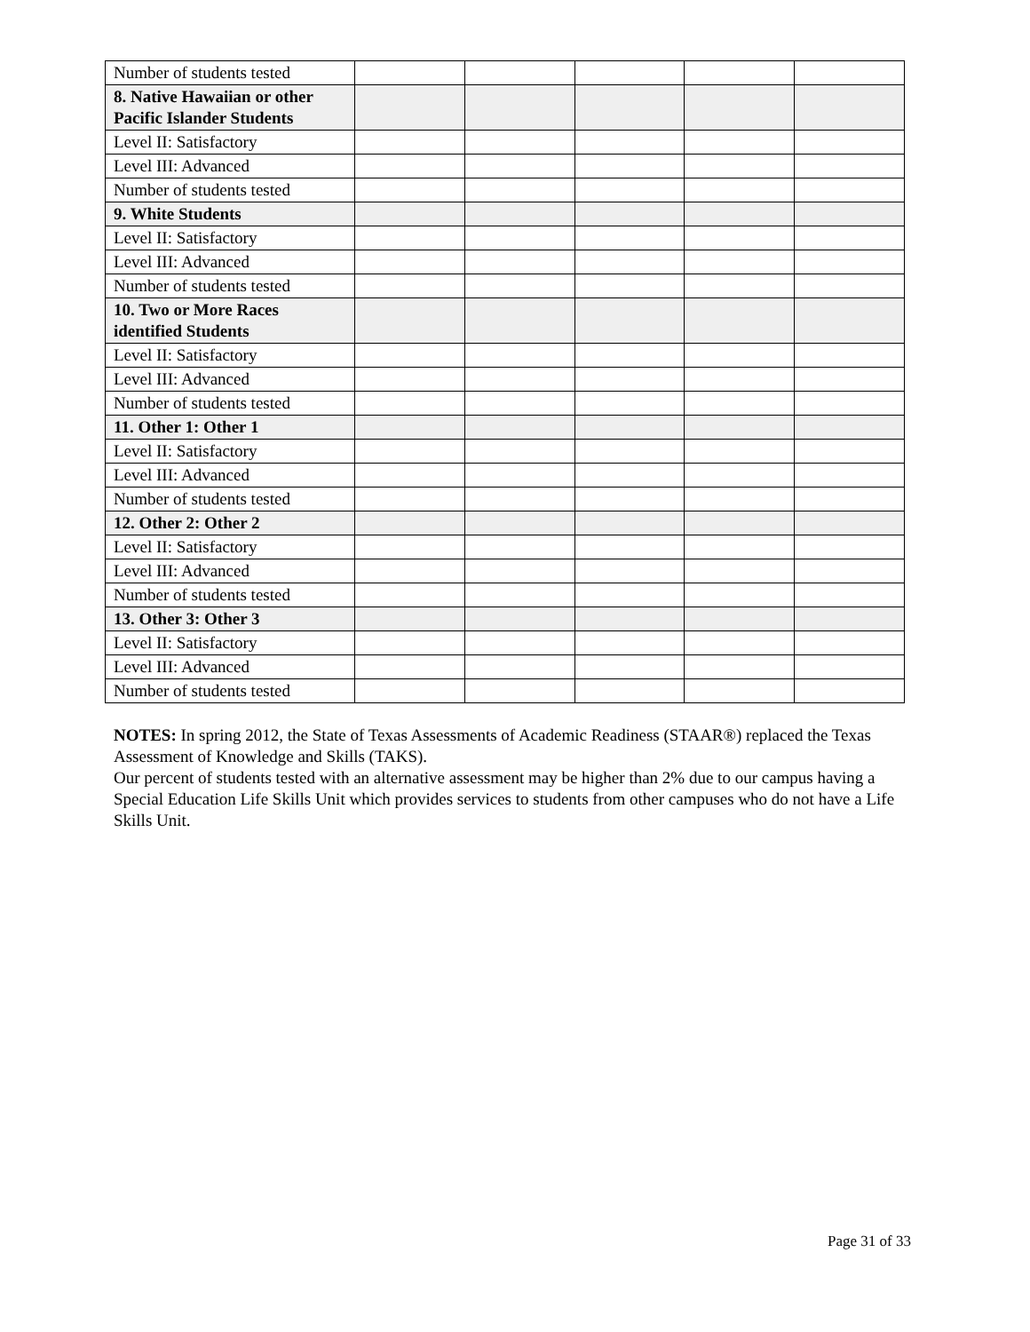| Number of students tested | | | | | |
| 8. Native Hawaiian or other Pacific Islander Students | | | | | |
| Level II: Satisfactory | | | | | |
| Level III: Advanced | | | | | |
| Number of students tested | | | | | |
| 9. White Students | | | | | |
| Level II: Satisfactory | | | | | |
| Level III: Advanced | | | | | |
| Number of students tested | | | | | |
| 10. Two or More Races identified Students | | | | | |
| Level II: Satisfactory | | | | | |
| Level III: Advanced | | | | | |
| Number of students tested | | | | | |
| 11. Other 1: Other 1 | | | | | |
| Level II: Satisfactory | | | | | |
| Level III: Advanced | | | | | |
| Number of students tested | | | | | |
| 12. Other 2: Other 2 | | | | | |
| Level II: Satisfactory | | | | | |
| Level III: Advanced | | | | | |
| Number of students tested | | | | | |
| 13. Other 3: Other 3 | | | | | |
| Level II: Satisfactory | | | | | |
| Level III: Advanced | | | | | |
| Number of students tested | | | | | |
NOTES: In spring 2012, the State of Texas Assessments of Academic Readiness (STAAR®) replaced the Texas Assessment of Knowledge and Skills (TAKS).
Our percent of students tested with an alternative assessment may be higher than 2% due to our campus having a Special Education Life Skills Unit which provides services to students from other campuses who do not have a Life Skills Unit.
Page 31 of 33